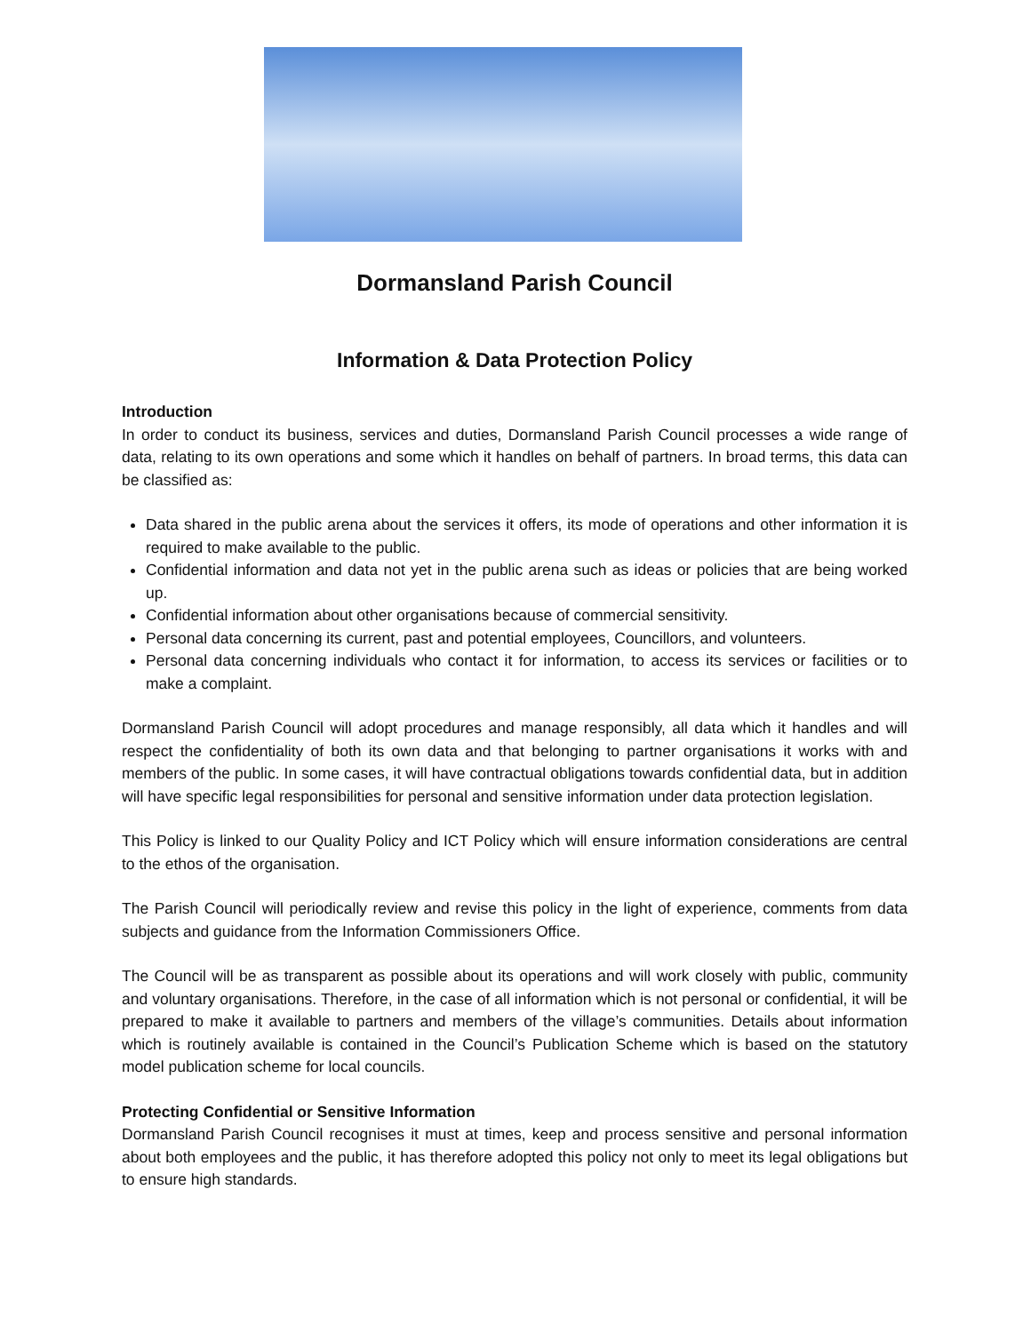Dormansland Parish Council
Information & Data Protection Policy
Introduction
In order to conduct its business, services and duties, Dormansland Parish Council processes a wide range of data, relating to its own operations and some which it handles on behalf of partners. In broad terms, this data can be classified as:
Data shared in the public arena about the services it offers, its mode of operations and other information it is required to make available to the public.
Confidential information and data not yet in the public arena such as ideas or policies that are being worked up.
Confidential information about other organisations because of commercial sensitivity.
Personal data concerning its current, past and potential employees, Councillors, and volunteers.
Personal data concerning individuals who contact it for information, to access its services or facilities or to make a complaint.
Dormansland Parish Council will adopt procedures and manage responsibly, all data which it handles and will respect the confidentiality of both its own data and that belonging to partner organisations it works with and members of the public. In some cases, it will have contractual obligations towards confidential data, but in addition will have specific legal responsibilities for personal and sensitive information under data protection legislation.
This Policy is linked to our Quality Policy and ICT Policy which will ensure information considerations are central to the ethos of the organisation.
The Parish Council will periodically review and revise this policy in the light of experience, comments from data subjects and guidance from the Information Commissioners Office.
The Council will be as transparent as possible about its operations and will work closely with public, community and voluntary organisations. Therefore, in the case of all information which is not personal or confidential, it will be prepared to make it available to partners and members of the village’s communities. Details about information which is routinely available is contained in the Council’s Publication Scheme which is based on the statutory model publication scheme for local councils.
Protecting Confidential or Sensitive Information
Dormansland Parish Council recognises it must at times, keep and process sensitive and personal information about both employees and the public, it has therefore adopted this policy not only to meet its legal obligations but to ensure high standards.